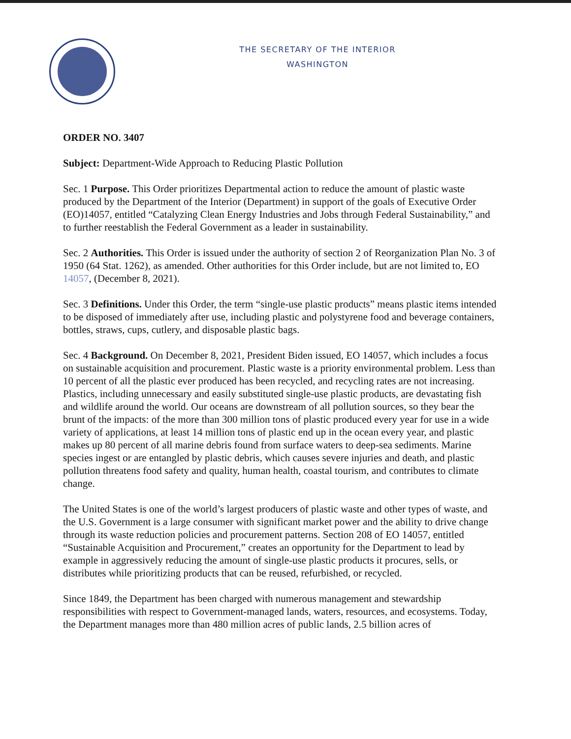THE SECRETARY OF THE INTERIOR
WASHINGTON
ORDER NO. 3407
Subject: Department-Wide Approach to Reducing Plastic Pollution
Sec. 1 Purpose. This Order prioritizes Departmental action to reduce the amount of plastic waste produced by the Department of the Interior (Department) in support of the goals of Executive Order (EO)14057, entitled “Catalyzing Clean Energy Industries and Jobs through Federal Sustainability,” and to further reestablish the Federal Government as a leader in sustainability.
Sec. 2 Authorities. This Order is issued under the authority of section 2 of Reorganization Plan No. 3 of 1950 (64 Stat. 1262), as amended. Other authorities for this Order include, but are not limited to, EO 14057, (December 8, 2021).
Sec. 3 Definitions. Under this Order, the term “single-use plastic products” means plastic items intended to be disposed of immediately after use, including plastic and polystyrene food and beverage containers, bottles, straws, cups, cutlery, and disposable plastic bags.
Sec. 4 Background. On December 8, 2021, President Biden issued, EO 14057, which includes a focus on sustainable acquisition and procurement. Plastic waste is a priority environmental problem. Less than 10 percent of all the plastic ever produced has been recycled, and recycling rates are not increasing. Plastics, including unnecessary and easily substituted single-use plastic products, are devastating fish and wildlife around the world. Our oceans are downstream of all pollution sources, so they bear the brunt of the impacts: of the more than 300 million tons of plastic produced every year for use in a wide variety of applications, at least 14 million tons of plastic end up in the ocean every year, and plastic makes up 80 percent of all marine debris found from surface waters to deep-sea sediments. Marine species ingest or are entangled by plastic debris, which causes severe injuries and death, and plastic pollution threatens food safety and quality, human health, coastal tourism, and contributes to climate change.
The United States is one of the world’s largest producers of plastic waste and other types of waste, and the U.S. Government is a large consumer with significant market power and the ability to drive change through its waste reduction policies and procurement patterns. Section 208 of EO 14057, entitled “Sustainable Acquisition and Procurement,” creates an opportunity for the Department to lead by example in aggressively reducing the amount of single-use plastic products it procures, sells, or distributes while prioritizing products that can be reused, refurbished, or recycled.
Since 1849, the Department has been charged with numerous management and stewardship responsibilities with respect to Government-managed lands, waters, resources, and ecosystems. Today, the Department manages more than 480 million acres of public lands, 2.5 billion acres of